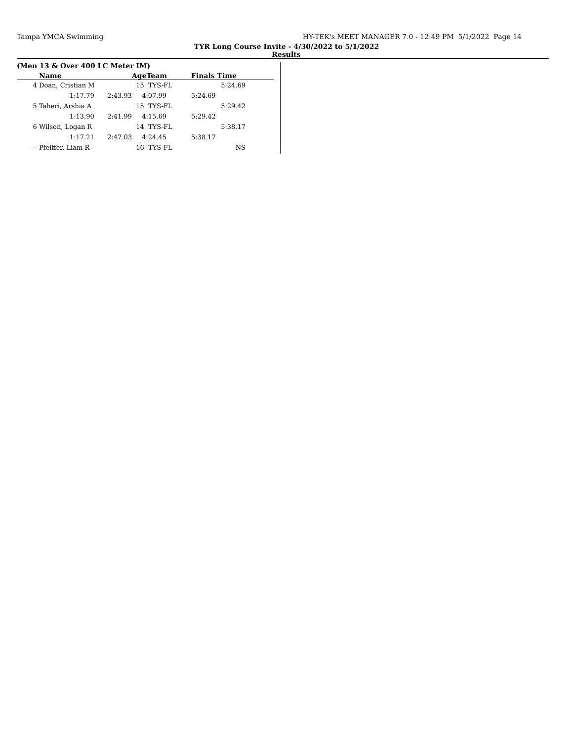Tampa YMCA Swimming HY-TEK's MEET MANAGER 7.0 - 12:49 PM 5/1/2022 Page 14
TYR Long Course Invite - 4/30/2022 to 5/1/2022
Results
(Men 13 & Over 400 LC Meter IM)
| | Name | | AgeTeam | Finals Time | |
| --- | --- | --- | --- | --- | --- |
| 4 | Doan, Cristian M | | 15 TYS-FL | 5:24.69 | |
| | 1:17.79 | 2:43.93 | 4:07.99 | 5:24.69 | |
| 5 | Taheri, Arshia A | | 15 TYS-FL | 5:29.42 | |
| | 1:13.90 | 2:41.99 | 4:15.69 | 5:29.42 | |
| 6 | Wilson, Logan R | | 14 TYS-FL | 5:38.17 | |
| | 1:17.21 | 2:47.03 | 4:24.45 | 5:38.17 | |
| --- | Pfeiffer, Liam R | | 16 TYS-FL | NS | |